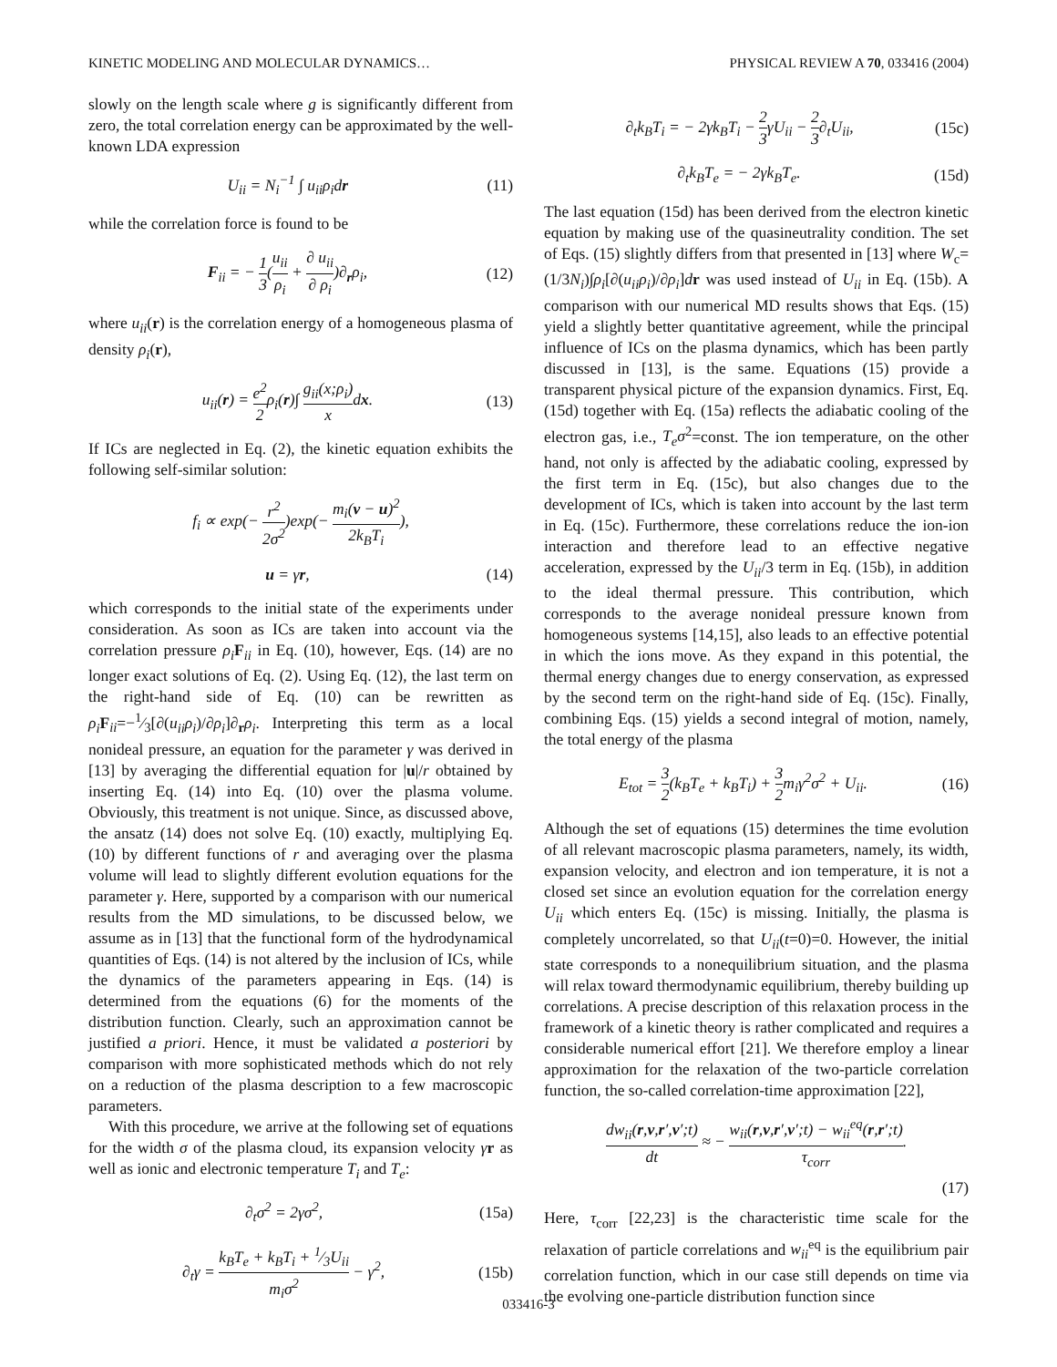KINETIC MODELING AND MOLECULAR DYNAMICS… PHYSICAL REVIEW A 70, 033416 (2004)
slowly on the length scale where g is significantly different from zero, the total correlation energy can be approximated by the well-known LDA expression
U<sub>ii</sub> = N<sub>i</sub><sup>−1</sup> ∫ u<sub>ii</sub>ρ<sub>i</sub>dr (11)
while the correlation force is found to be
F<sub>ii</sub> = − 1 3(u<sub>ii</sub> ρ<sub>i</sub> + ∂ u<sub>ii</sub> ∂ ρ<sub>i</sub>)∂<sub>r</sub>ρ<sub>i</sub>, (12)
where u<sub>ii</sub>(r) is the correlation energy of a homogeneous plasma of density ρ<sub>i</sub>(r),
u<sub>ii</sub>(r) = e<sup>2</sup> 2ρ<sub>i</sub>(r)∫ g<sub>ii</sub>(x;ρ<sub>i</sub>) xdx. (13)
If ICs are neglected in Eq. (2), the kinetic equation exhibits the following self-similar solution:
f<sub>i</sub> ∝ exp(− r<sup>2</sup> 2σ<sup>2</sup>)exp(− m<sub>i</sub>(v − u)<sup>2</sup> 2k<sub>B</sub>T<sub>i</sub>),
u = γr, (14)
which corresponds to the initial state of the experiments under consideration. As soon as ICs are taken into account via the correlation pressure ρ<sub>i</sub> F<sub>ii</sub> in Eq. (10), however, Eqs. (14) are no longer exact solutions of Eq. (2). Using Eq. (12), the last term on the right-hand side of Eq. (10) can be rewritten as ρ<sub>i</sub> F<sub>ii</sub>=−1⁄3[∂(u<sub>ii</sub>ρ<sub>i</sub>)/∂ρ<sub>i</sub>]∂<sub>r</sub>ρ<sub>i</sub>. Interpreting this term as a local nonideal pressure, an equation for the parameter γ was derived in [13] by averaging the differential equation for |u|/r obtained by inserting Eq. (14) into Eq. (10) over the plasma volume. Obviously, this treatment is not unique. Since, as discussed above, the ansatz (14) does not solve Eq. (10) exactly, multiplying Eq. (10) by different functions of r and averaging over the plasma volume will lead to slightly different evolution equations for the parameter γ. Here, supported by a comparison with our numerical results from the MD simulations, to be discussed below, we assume as in [13] that the functional form of the hydrodynamical quantities of Eqs. (14) is not altered by the inclusion of ICs, while the dynamics of the parameters appearing in Eqs. (14) is determined from the equations (6) for the moments of the distribution function. Clearly, such an approximation cannot be justified a priori. Hence, it must be validated a posteriori by comparison with more sophisticated methods which do not rely on a reduction of the plasma description to a few macroscopic parameters.
With this procedure, we arrive at the following set of equations for the width σ of the plasma cloud, its expansion velocity γr as well as ionic and electronic temperature T<sub>i</sub> and T<sub>e</sub>:
∂<sub>t</sub>σ<sup>2</sup> = 2γσ<sup>2</sup>, (15a)
∂<sub>t</sub>γ = k<sub>B</sub>T<sub>e</sub> + k<sub>B</sub>T<sub>i</sub> + 1⁄3U<sub>ii</sub> m<sub>i</sub>σ<sup>2</sup> − γ<sup>2</sup>, (15b)
∂<sub>t</sub>k<sub>B</sub>T<sub>i</sub> = − 2γk<sub>B</sub>T<sub>i</sub> − 2 3γU<sub>ii</sub> − 2 3∂<sub>t</sub>U<sub>ii</sub>, (15c)
∂<sub>t</sub>k<sub>B</sub>T<sub>e</sub> = − 2γk<sub>B</sub>T<sub>e</sub>. (15d)
The last equation (15d) has been derived from the electron kinetic equation by making use of the quasineutrality condition. The set of Eqs. (15) slightly differs from that presented in [13] where W<sub>c</sub>=(1/3N<sub>i</sub>)∫ρ<sub>i</sub>[∂(u<sub>ii</sub>ρ<sub>i</sub>)/∂ρ<sub>i</sub>]dr was used instead of U<sub>ii</sub> in Eq. (15b). A comparison with our numerical MD results shows that Eqs. (15) yield a slightly better quantitative agreement, while the principal influence of ICs on the plasma dynamics, which has been partly discussed in [13], is the same. Equations (15) provide a transparent physical picture of the expansion dynamics. First, Eq. (15d) together with Eq. (15a) reflects the adiabatic cooling of the electron gas, i.e., T<sub>e</sub>σ<sup>2</sup>=const. The ion temperature, on the other hand, not only is affected by the adiabatic cooling, expressed by the first term in Eq. (15c), but also changes due to the development of ICs, which is taken into account by the last term in Eq. (15c). Furthermore, these correlations reduce the ion-ion interaction and therefore lead to an effective negative acceleration, expressed by the U<sub>ii</sub>/3 term in Eq. (15b), in addition to the ideal thermal pressure. This contribution, which corresponds to the average nonideal pressure known from homogeneous systems [14,15], also leads to an effective potential in which the ions move. As they expand in this potential, the thermal energy changes due to energy conservation, as expressed by the second term on the right-hand side of Eq. (15c). Finally, combining Eqs. (15) yields a second integral of motion, namely, the total energy of the plasma
E<sub>tot</sub> = 3 2(k<sub>B</sub>T<sub>e</sub> + k<sub>B</sub>T<sub>i</sub>) + 3 2m<sub>i</sub>γ<sup>2</sup>σ<sup>2</sup> + U<sub>ii</sub>. (16)
Although the set of equations (15) determines the time evolution of all relevant macroscopic plasma parameters, namely, its width, expansion velocity, and electron and ion temperature, it is not a closed set since an evolution equation for the correlation energy U<sub>ii</sub> which enters Eq. (15c) is missing. Initially, the plasma is completely uncorrelated, so that U<sub>ii</sub>(t=0)=0. However, the initial state corresponds to a nonequilibrium situation, and the plasma will relax toward thermodynamic equilibrium, thereby building up correlations. A precise description of this relaxation process in the framework of a kinetic theory is rather complicated and requires a considerable numerical effort [21]. We therefore employ a linear approximation for the relaxation of the two-particle correlation function, the so-called correlation-time approximation [22],
dw<sub>ii</sub>(r,v,r′,v′;t) dt ≈ − w<sub>ii</sub>(r,v,r′,v′;t) − w<sub>ii</sub><sup>eq</sup>(r,r′;t) τ<sub>corr</sub>.
(17)
Here, τ<sub>corr</sub> [22,23] is the characteristic time scale for the relaxation of particle correlations and w<sub>ii</sub><sup>eq</sup> is the equilibrium pair correlation function, which in our case still depends on time via the evolving one-particle distribution function since
033416-3